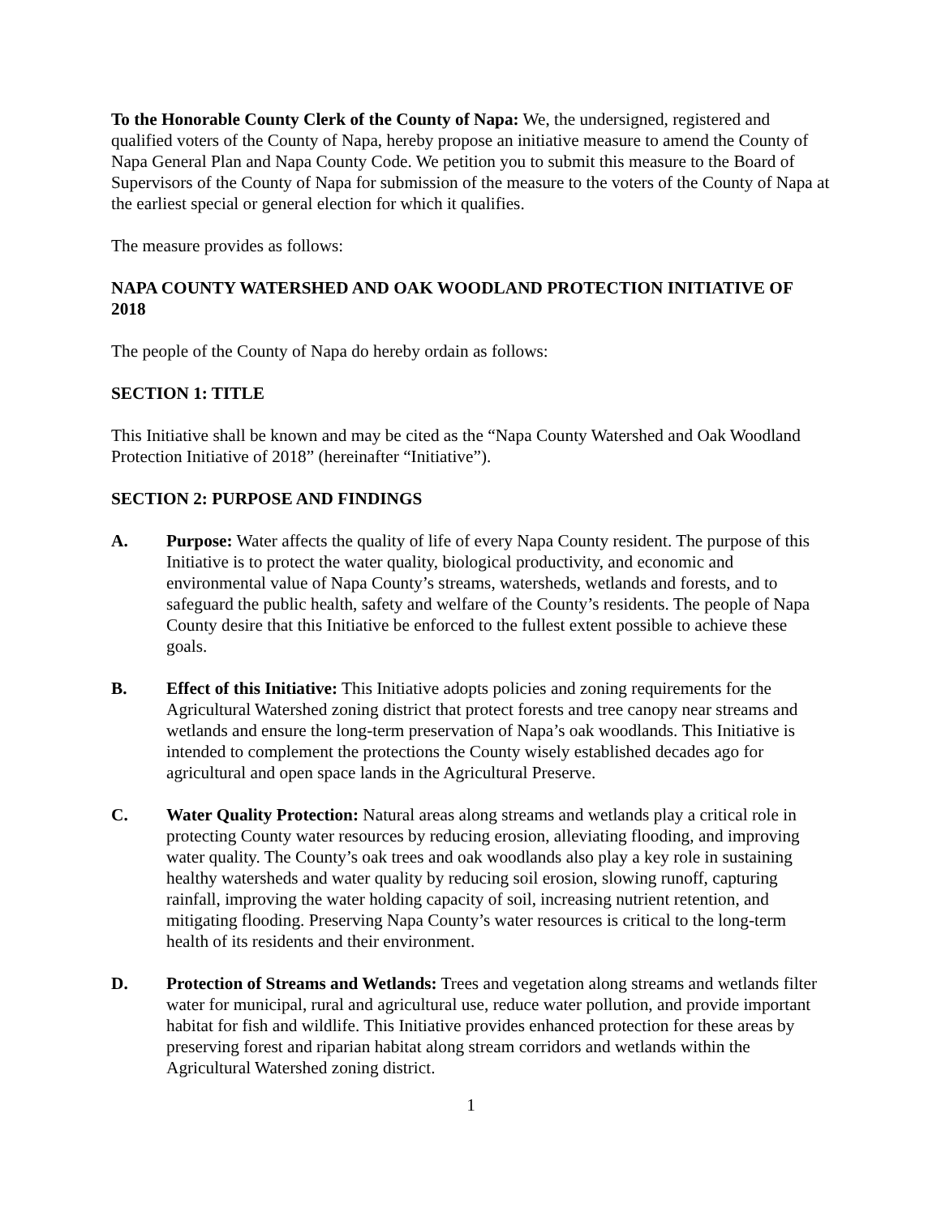To the Honorable County Clerk of the County of Napa: We, the undersigned, registered and qualified voters of the County of Napa, hereby propose an initiative measure to amend the County of Napa General Plan and Napa County Code. We petition you to submit this measure to the Board of Supervisors of the County of Napa for submission of the measure to the voters of the County of Napa at the earliest special or general election for which it qualifies.
The measure provides as follows:
NAPA COUNTY WATERSHED AND OAK WOODLAND PROTECTION INITIATIVE OF 2018
The people of the County of Napa do hereby ordain as follows:
SECTION 1: TITLE
This Initiative shall be known and may be cited as the “Napa County Watershed and Oak Woodland Protection Initiative of 2018” (hereinafter “Initiative”).
SECTION 2: PURPOSE AND FINDINGS
A. Purpose: Water affects the quality of life of every Napa County resident. The purpose of this Initiative is to protect the water quality, biological productivity, and economic and environmental value of Napa County’s streams, watersheds, wetlands and forests, and to safeguard the public health, safety and welfare of the County’s residents. The people of Napa County desire that this Initiative be enforced to the fullest extent possible to achieve these goals.
B. Effect of this Initiative: This Initiative adopts policies and zoning requirements for the Agricultural Watershed zoning district that protect forests and tree canopy near streams and wetlands and ensure the long-term preservation of Napa’s oak woodlands. This Initiative is intended to complement the protections the County wisely established decades ago for agricultural and open space lands in the Agricultural Preserve.
C. Water Quality Protection: Natural areas along streams and wetlands play a critical role in protecting County water resources by reducing erosion, alleviating flooding, and improving water quality. The County’s oak trees and oak woodlands also play a key role in sustaining healthy watersheds and water quality by reducing soil erosion, slowing runoff, capturing rainfall, improving the water holding capacity of soil, increasing nutrient retention, and mitigating flooding. Preserving Napa County’s water resources is critical to the long-term health of its residents and their environment.
D. Protection of Streams and Wetlands: Trees and vegetation along streams and wetlands filter water for municipal, rural and agricultural use, reduce water pollution, and provide important habitat for fish and wildlife. This Initiative provides enhanced protection for these areas by preserving forest and riparian habitat along stream corridors and wetlands within the Agricultural Watershed zoning district.
1